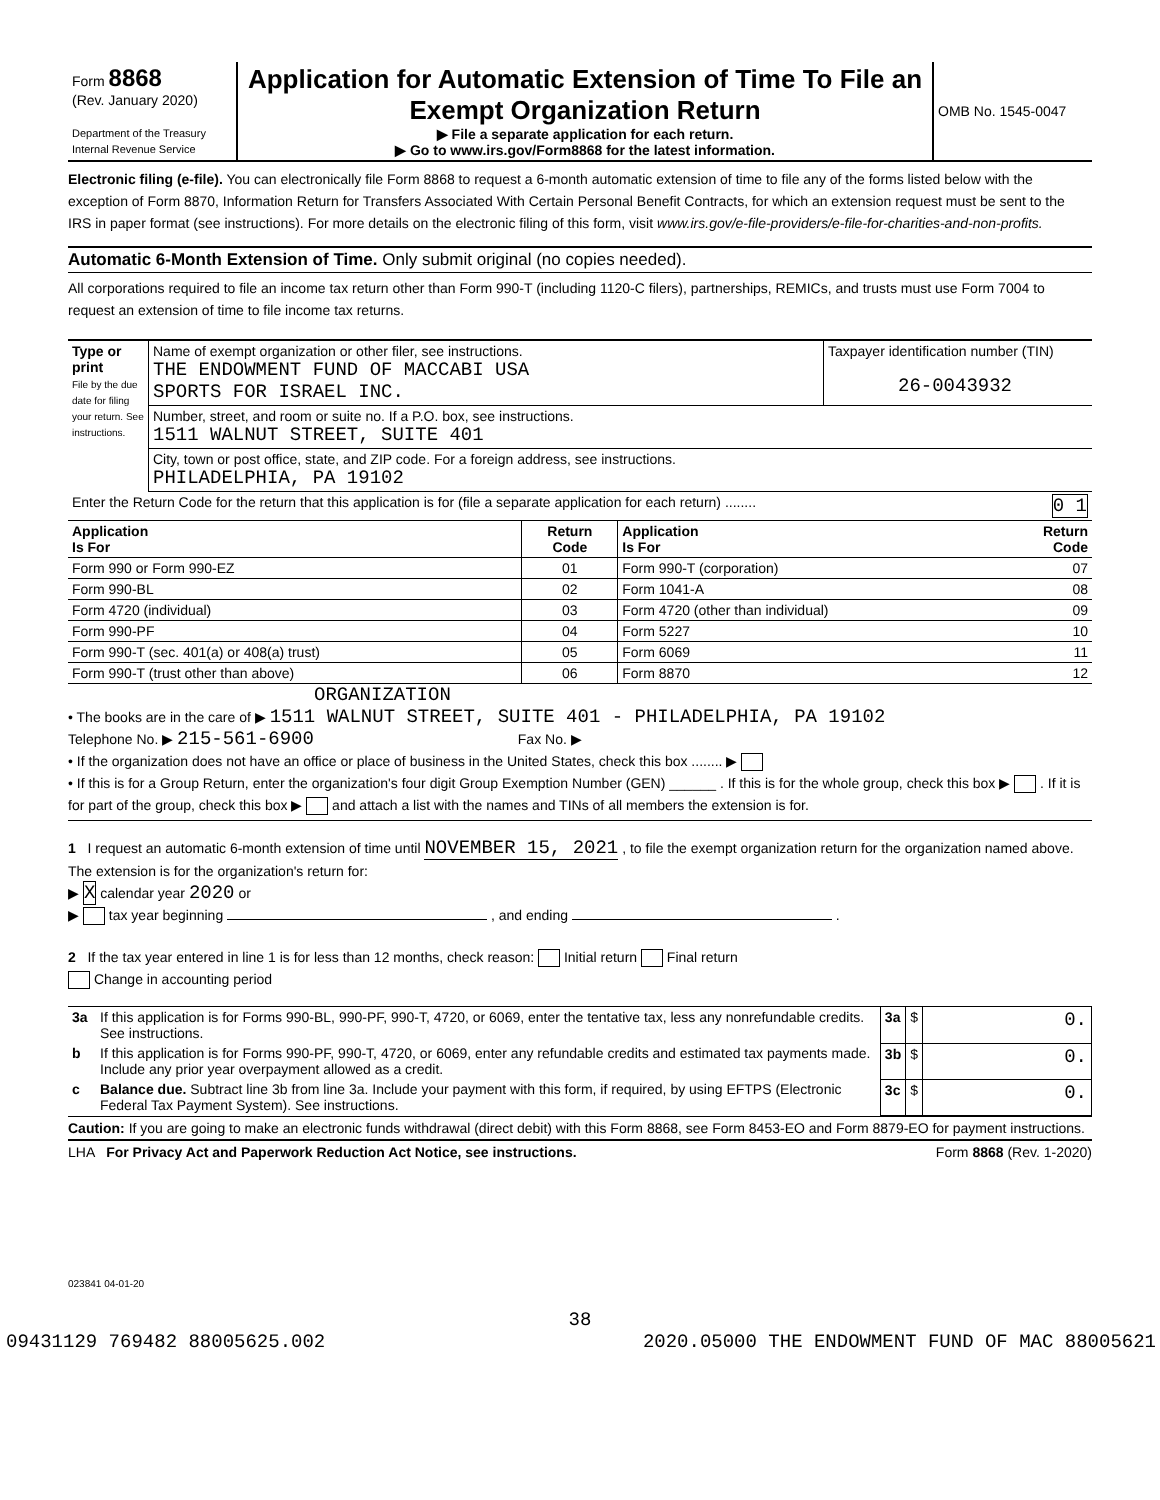| Form 8868 (Rev. January 2020) Department of the Treasury Internal Revenue Service | Application for Automatic Extension of Time To File an Exempt Organization Return ▶ File a separate application for each return. ▶ Go to www.irs.gov/Form8868 for the latest information. | OMB No. 1545-0047 |
Electronic filing (e-file). You can electronically file Form 8868 to request a 6-month automatic extension of time to file any of the forms listed below with the exception of Form 8870, Information Return for Transfers Associated With Certain Personal Benefit Contracts, for which an extension request must be sent to the IRS in paper format (see instructions). For more details on the electronic filing of this form, visit www.irs.gov/e-file-providers/e-file-for-charities-and-non-profits.
Automatic 6-Month Extension of Time. Only submit original (no copies needed).
All corporations required to file an income tax return other than Form 990-T (including 1120-C filers), partnerships, REMICs, and trusts must use Form 7004 to request an extension of time to file income tax returns.
| Type or print File by the due date for filing your return. See instructions. | Name of exempt organization or other filer, see instructions. THE ENDOWMENT FUND OF MACCABI USA SPORTS FOR ISRAEL INC. | Taxpayer identification number (TIN) 26-0043932 |
| | Number, street, and room or suite no. If a P.O. box, see instructions. 1511 WALNUT STREET, SUITE 401 | |
| | City, town or post office, state, and ZIP code. For a foreign address, see instructions. PHILADELPHIA, PA 19102 | |
| Enter the Return Code for the return that this application is for (file a separate application for each return) ........ 0 1 | | |
| Application Is For | Return Code | Application Is For | Return Code |
| --- | --- | --- | --- |
| Form 990 or Form 990-EZ | 01 | Form 990-T (corporation) | 07 |
| Form 990-BL | 02 | Form 1041-A | 08 |
| Form 4720 (individual) | 03 | Form 4720 (other than individual) | 09 |
| Form 990-PF | 04 | Form 5227 | 10 |
| Form 990-T (sec. 401(a) or 408(a) trust) | 05 | Form 6069 | 11 |
| Form 990-T (trust other than above) | 06 | Form 8870 | 12 |
ORGANIZATION
• The books are in the care of ▶ 1511 WALNUT STREET, SUITE 401 - PHILADELPHIA, PA 19102
Telephone No. ▶ 215-561-6900 Fax No. ▶
• If the organization does not have an office or place of business in the United States, check this box ........ ▶
• If this is for a Group Return, enter the organization's four digit Group Exemption Number (GEN) ______ . If this is for the whole group, check this box ▶ . If it is for part of the group, check this box ▶ and attach a list with the names and TINs of all members the extension is for.
1 I request an automatic 6-month extension of time until NOVEMBER 15, 2021 , to file the exempt organization return for the organization named above. The extension is for the organization's return for:
▶ X calendar year 2020 or
▶ tax year beginning , and ending .
2 If the tax year entered in line 1 is for less than 12 months, check reason: Initial return Final return
Change in accounting period
| 3a | If this application is for Forms 990-BL, 990-PF, 990-T, 4720, or 6069, enter the tentative tax, less any nonrefundable credits. See instructions. | 3a | $ | 0. |
| b | If this application is for Forms 990-PF, 990-T, 4720, or 6069, enter any refundable credits and estimated tax payments made. Include any prior year overpayment allowed as a credit. | 3b | $ | 0. |
| c | Balance due. Subtract line 3b from line 3a. Include your payment with this form, if required, by using EFTPS (Electronic Federal Tax Payment System). See instructions. | 3c | $ | 0. |
Caution: If you are going to make an electronic funds withdrawal (direct debit) with this Form 8868, see Form 8453-EO and Form 8879-EO for payment instructions.
LHA For Privacy Act and Paperwork Reduction Act Notice, see instructions. Form 8868 (Rev. 1-2020)
023841 04-01-20
38
09431129 769482 88005625.002 2020.05000 THE ENDOWMENT FUND OF MAC 88005621